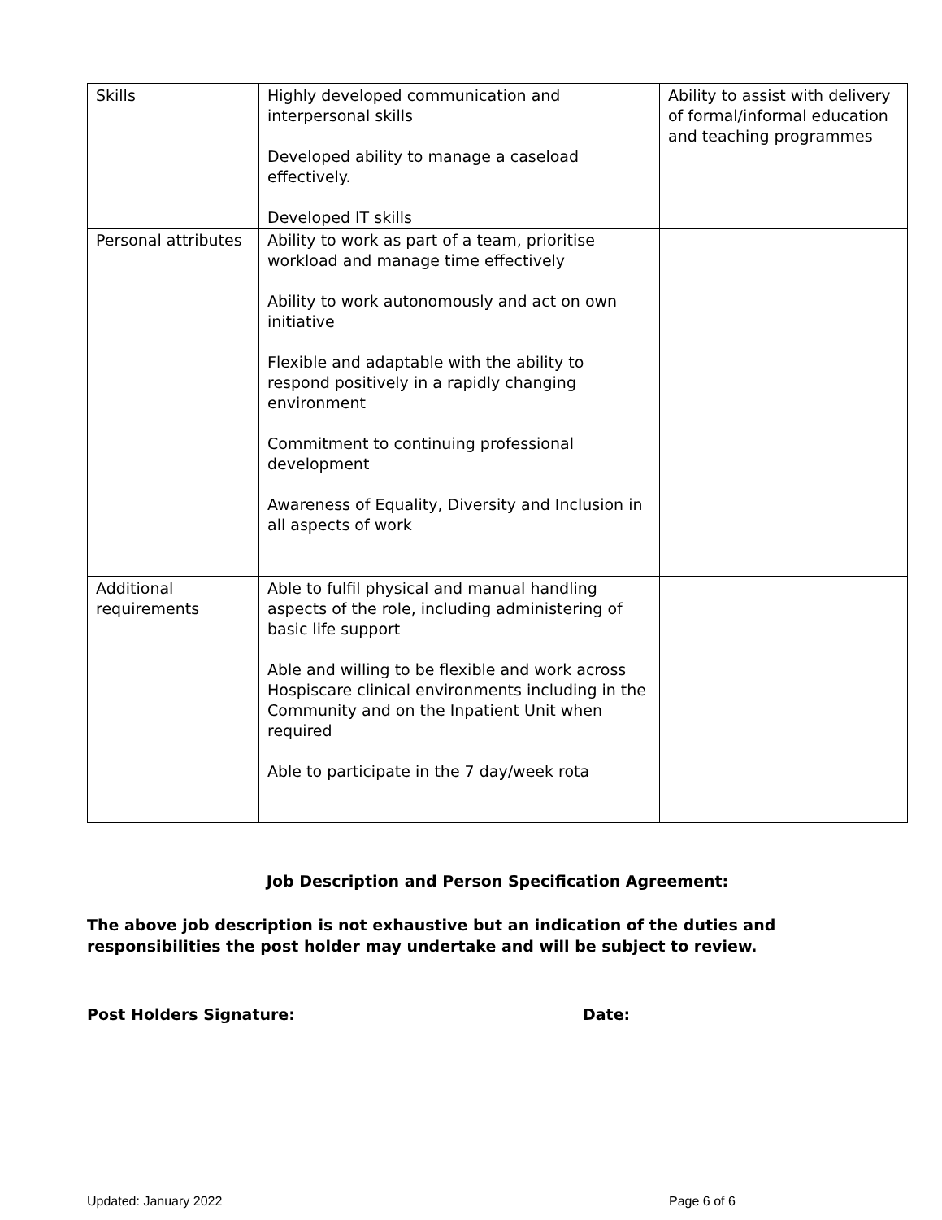| Skills | Highly developed communication and interpersonal skills Developed ability to manage a caseload effectively. Developed IT skills | Ability to assist with delivery of formal/informal education and teaching programmes |
| Personal attributes | Ability to work as part of a team, prioritise workload and manage time effectively Ability to work autonomously and act on own initiative Flexible and adaptable with the ability to respond positively in a rapidly changing environment Commitment to continuing professional development Awareness of Equality, Diversity and Inclusion in all aspects of work | |
| Additional requirements | Able to fulfil physical and manual handling aspects of the role, including administering of basic life support Able and willing to be flexible and work across Hospiscare clinical environments including in the Community and on the Inpatient Unit when required Able to participate in the 7 day/week rota | |
Job Description and Person Specification Agreement:
The above job description is not exhaustive but an indication of the duties and responsibilities the post holder may undertake and will be subject to review.
Post Holders Signature: Date:
Updated: January 2022 Page 6 of 6